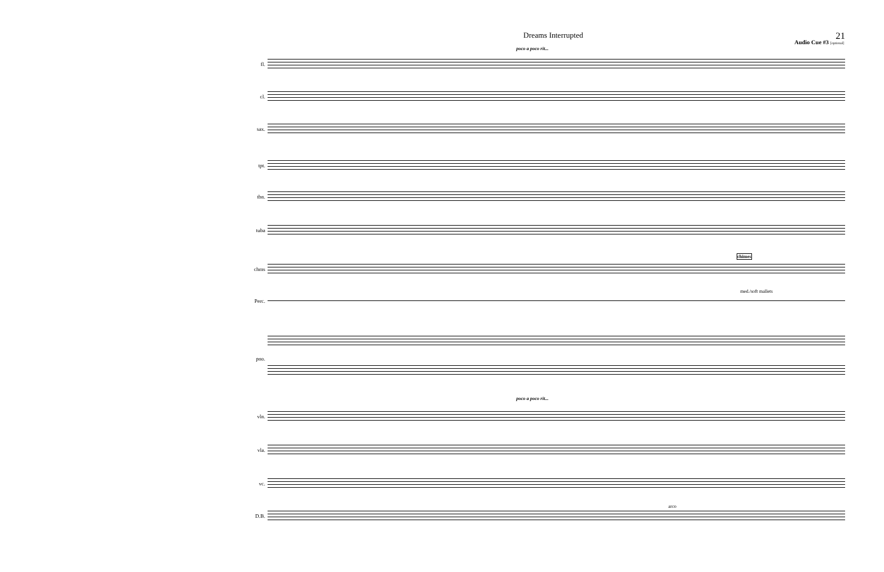Dreams Interrupted
Audio Cue #3 [optional]
21
poco a poco rit...
fl.
cl.
sax.
tpt.
tbn.
tuba
chimes
chms
med./soft mallets
Perc.
pno.
poco a poco rit...
vln.
vla.
vc.
arco
D.B.